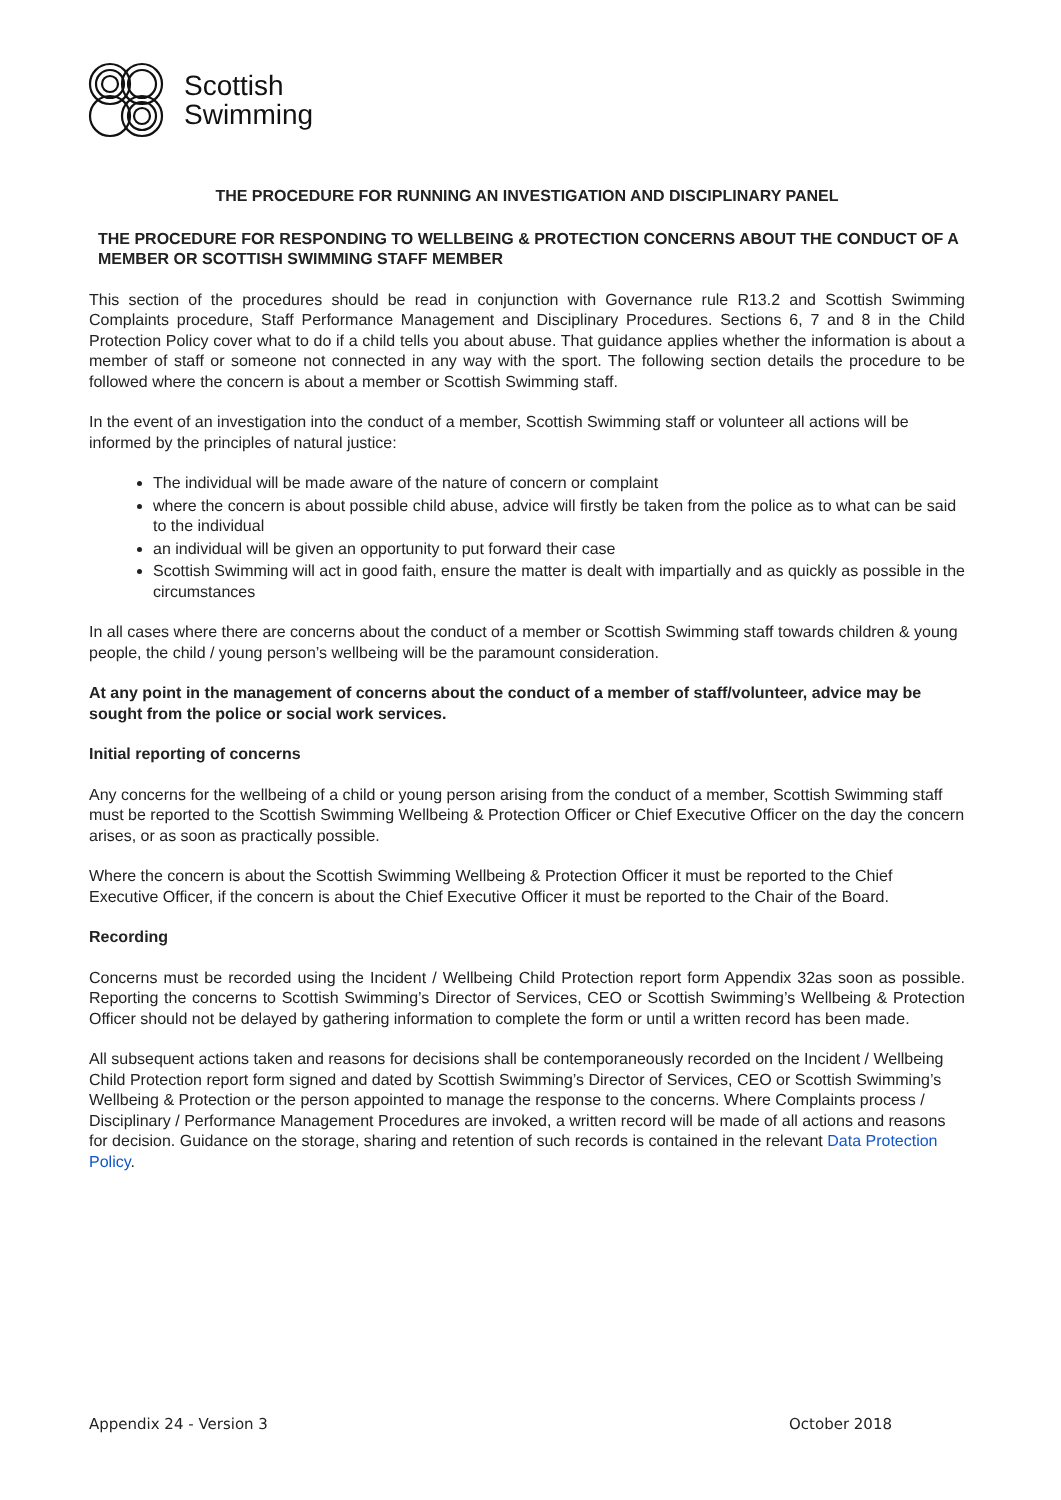Scottish
Swimming
THE PROCEDURE FOR RUNNING AN INVESTIGATION AND DISCIPLINARY PANEL
THE PROCEDURE FOR RESPONDING TO WELLBEING & PROTECTION CONCERNS ABOUT THE CONDUCT OF A MEMBER OR SCOTTISH SWIMMING STAFF MEMBER
This section of the procedures should be read in conjunction with Governance rule R13.2 and Scottish Swimming Complaints procedure, Staff Performance Management and Disciplinary Procedures. Sections 6, 7 and 8 in the Child Protection Policy cover what to do if a child tells you about abuse. That guidance applies whether the information is about a member of staff or someone not connected in any way with the sport. The following section details the procedure to be followed where the concern is about a member or Scottish Swimming staff.
In the event of an investigation into the conduct of a member, Scottish Swimming staff or volunteer all actions will be informed by the principles of natural justice:
The individual will be made aware of the nature of concern or complaint
where the concern is about possible child abuse, advice will firstly be taken from the police as to what can be said to the individual
an individual will be given an opportunity to put forward their case
Scottish Swimming will act in good faith, ensure the matter is dealt with impartially and as quickly as possible in the circumstances
In all cases where there are concerns about the conduct of a member or Scottish Swimming staff towards children & young people, the child / young person’s wellbeing will be the paramount consideration.
At any point in the management of concerns about the conduct of a member of staff/volunteer, advice may be sought from the police or social work services.
Initial reporting of concerns
Any concerns for the wellbeing of a child or young person arising from the conduct of a member, Scottish Swimming staff must be reported to the Scottish Swimming Wellbeing & Protection Officer or Chief Executive Officer on the day the concern arises, or as soon as practically possible.
Where the concern is about the Scottish Swimming Wellbeing & Protection Officer it must be reported to the Chief Executive Officer, if the concern is about the Chief Executive Officer it must be reported to the Chair of the Board.
Recording
Concerns must be recorded using the Incident / Wellbeing Child Protection report form Appendix 32as soon as possible. Reporting the concerns to Scottish Swimming’s Director of Services, CEO or Scottish Swimming’s Wellbeing & Protection Officer should not be delayed by gathering information to complete the form or until a written record has been made.
All subsequent actions taken and reasons for decisions shall be contemporaneously recorded on the Incident / Wellbeing Child Protection report form signed and dated by Scottish Swimming’s Director of Services, CEO or Scottish Swimming’s Wellbeing & Protection or the person appointed to manage the response to the concerns. Where Complaints process / Disciplinary / Performance Management Procedures are invoked, a written record will be made of all actions and reasons for decision. Guidance on the storage, sharing and retention of such records is contained in the relevant Data Protection Policy.
Appendix 24 - Version 3 October 2018